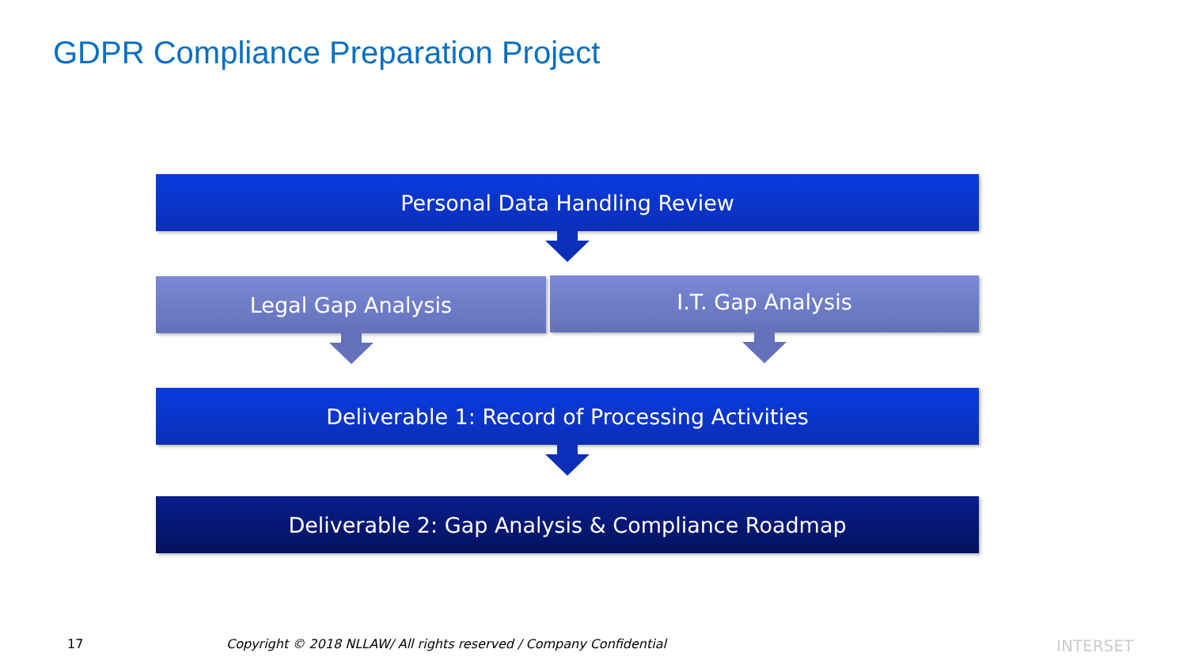GDPR Compliance Preparation Project
Personal Data Handling Review
Legal Gap Analysis I.T. Gap Analysis
Deliverable 1: Record of Processing Activities
Deliverable 2: Gap Analysis & Compliance Roadmap
17
Copyright © 2018 NLLAW/ All rights reserved / Company Confidential
INTERSET